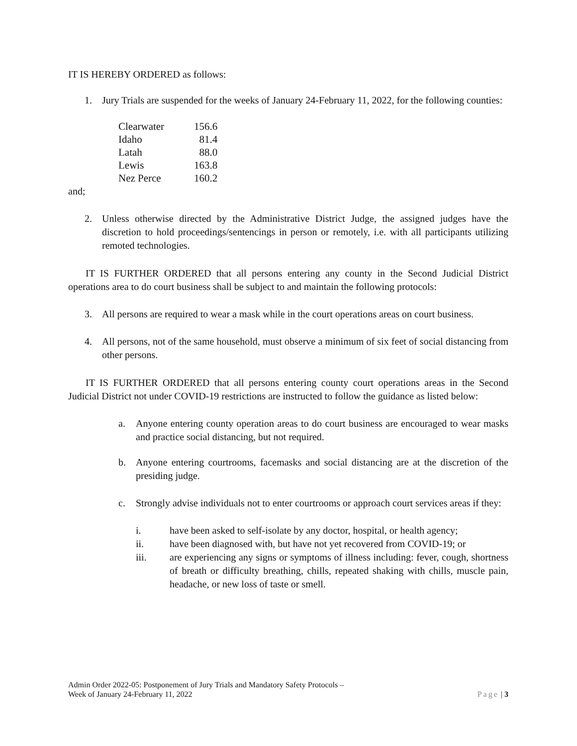IT IS HEREBY ORDERED as follows:
1. Jury Trials are suspended for the weeks of January 24-February 11, 2022, for the following counties:
| Clearwater | 156.6 |
| Idaho | 81.4 |
| Latah | 88.0 |
| Lewis | 163.8 |
| Nez Perce | 160.2 |
and;
2. Unless otherwise directed by the Administrative District Judge, the assigned judges have the discretion to hold proceedings/sentencings in person or remotely, i.e. with all participants utilizing remoted technologies.
IT IS FURTHER ORDERED that all persons entering any county in the Second Judicial District operations area to do court business shall be subject to and maintain the following protocols:
3. All persons are required to wear a mask while in the court operations areas on court business.
4. All persons, not of the same household, must observe a minimum of six feet of social distancing from other persons.
IT IS FURTHER ORDERED that all persons entering county court operations areas in the Second Judicial District not under COVID-19 restrictions are instructed to follow the guidance as listed below:
a. Anyone entering county operation areas to do court business are encouraged to wear masks and practice social distancing, but not required.
b. Anyone entering courtrooms, facemasks and social distancing are at the discretion of the presiding judge.
c. Strongly advise individuals not to enter courtrooms or approach court services areas if they:
i. have been asked to self-isolate by any doctor, hospital, or health agency;
ii. have been diagnosed with, but have not yet recovered from COVID-19; or
iii. are experiencing any signs or symptoms of illness including: fever, cough, shortness of breath or difficulty breathing, chills, repeated shaking with chills, muscle pain, headache, or new loss of taste or smell.
Admin Order 2022-05: Postponement of Jury Trials and Mandatory Safety Protocols –
Week of January 24-February 11, 2022
Page | 3